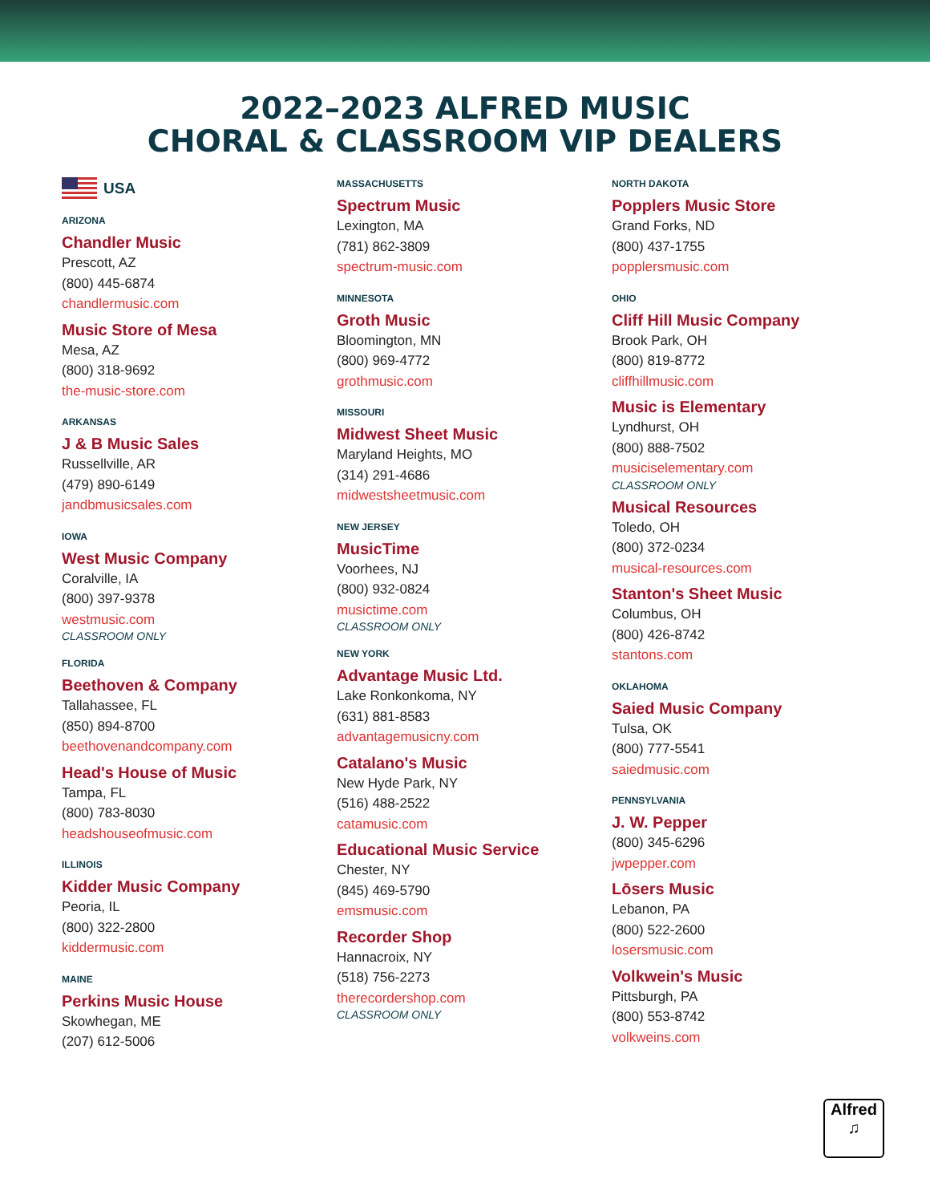2022–2023 ALFRED MUSIC
CHORAL & CLASSROOM VIP DEALERS
USA
ARIZONA
Chandler Music
Prescott, AZ
(800) 445-6874
chandlermusic.com
Music Store of Mesa
Mesa, AZ
(800) 318-9692
the-music-store.com
ARKANSAS
J & B Music Sales
Russellville, AR
(479) 890-6149
jandbmusicsales.com
IOWA
West Music Company
Coralville, IA
(800) 397-9378
westmusic.com
CLASSROOM ONLY
FLORIDA
Beethoven & Company
Tallahassee, FL
(850) 894-8700
beethovenandcompany.com
Head's House of Music
Tampa, FL
(800) 783-8030
headshouseofmusic.com
ILLINOIS
Kidder Music Company
Peoria, IL
(800) 322-2800
kiddermusic.com
MAINE
Perkins Music House
Skowhegan, ME
(207) 612-5006
MASSACHUSETTS
Spectrum Music
Lexington, MA
(781) 862-3809
spectrum-music.com
MINNESOTA
Groth Music
Bloomington, MN
(800) 969-4772
grothmusic.com
MISSOURI
Midwest Sheet Music
Maryland Heights, MO
(314) 291-4686
midwestsheetmusic.com
NEW JERSEY
MusicTime
Voorhees, NJ
(800) 932-0824
musictime.com
CLASSROOM ONLY
NEW YORK
Advantage Music Ltd.
Lake Ronkonkoma, NY
(631) 881-8583
advantagemusicny.com
Catalano's Music
New Hyde Park, NY
(516) 488-2522
catamusic.com
Educational Music Service
Chester, NY
(845) 469-5790
emsmusic.com
Recorder Shop
Hannacroix, NY
(518) 756-2273
therecordershop.com
CLASSROOM ONLY
NORTH DAKOTA
Popplers Music Store
Grand Forks, ND
(800) 437-1755
popplersmusic.com
OHIO
Cliff Hill Music Company
Brook Park, OH
(800) 819-8772
cliffhillmusic.com
Music is Elementary
Lyndhurst, OH
(800) 888-7502
musiciselementary.com
CLASSROOM ONLY
Musical Resources
Toledo, OH
(800) 372-0234
musical-resources.com
Stanton's Sheet Music
Columbus, OH
(800) 426-8742
stantons.com
OKLAHOMA
Saied Music Company
Tulsa, OK
(800) 777-5541
saiedmusic.com
PENNSYLVANIA
J. W. Pepper
(800) 345-6296
jwpepper.com
Lōsers Music
Lebanon, PA
(800) 522-2600
losersmusic.com
Volkwein's Music
Pittsburgh, PA
(800) 553-8742
volkweins.com
Alfred
♫